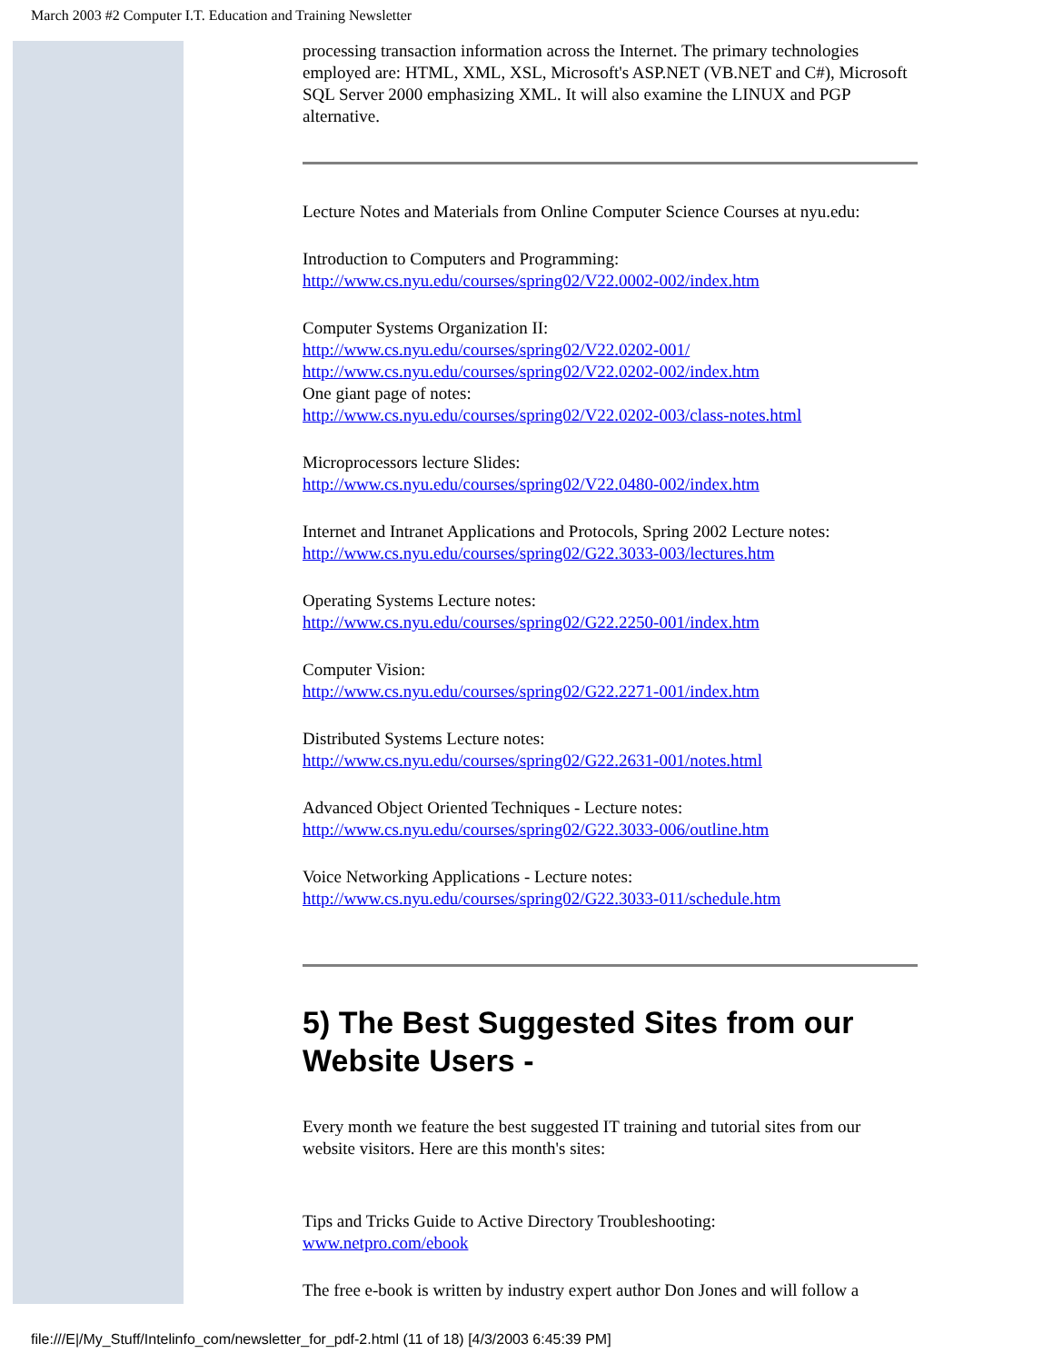March 2003 #2 Computer I.T. Education and Training Newsletter
processing transaction information across the Internet. The primary technologies employed are: HTML, XML, XSL, Microsoft's ASP.NET (VB.NET and C#), Microsoft SQL Server 2000 emphasizing XML. It will also examine the LINUX and PGP alternative.
Lecture Notes and Materials from Online Computer Science Courses at nyu.edu:
Introduction to Computers and Programming:
http://www.cs.nyu.edu/courses/spring02/V22.0002-002/index.htm
Computer Systems Organization II:
http://www.cs.nyu.edu/courses/spring02/V22.0202-001/
http://www.cs.nyu.edu/courses/spring02/V22.0202-002/index.htm
One giant page of notes:
http://www.cs.nyu.edu/courses/spring02/V22.0202-003/class-notes.html
Microprocessors lecture Slides:
http://www.cs.nyu.edu/courses/spring02/V22.0480-002/index.htm
Internet and Intranet Applications and Protocols, Spring 2002 Lecture notes:
http://www.cs.nyu.edu/courses/spring02/G22.3033-003/lectures.htm
Operating Systems Lecture notes:
http://www.cs.nyu.edu/courses/spring02/G22.2250-001/index.htm
Computer Vision:
http://www.cs.nyu.edu/courses/spring02/G22.2271-001/index.htm
Distributed Systems Lecture notes:
http://www.cs.nyu.edu/courses/spring02/G22.2631-001/notes.html
Advanced Object Oriented Techniques - Lecture notes:
http://www.cs.nyu.edu/courses/spring02/G22.3033-006/outline.htm
Voice Networking Applications - Lecture notes:
http://www.cs.nyu.edu/courses/spring02/G22.3033-011/schedule.htm
5) The Best Suggested Sites from our Website Users -
Every month we feature the best suggested IT training and tutorial sites from our website visitors. Here are this month's sites:
Tips and Tricks Guide to Active Directory Troubleshooting:
www.netpro.com/ebook
The free e-book is written by industry expert author Don Jones and will follow a
file:///E|/My_Stuff/Intelinfo_com/newsletter_for_pdf-2.html (11 of 18) [4/3/2003 6:45:39 PM]